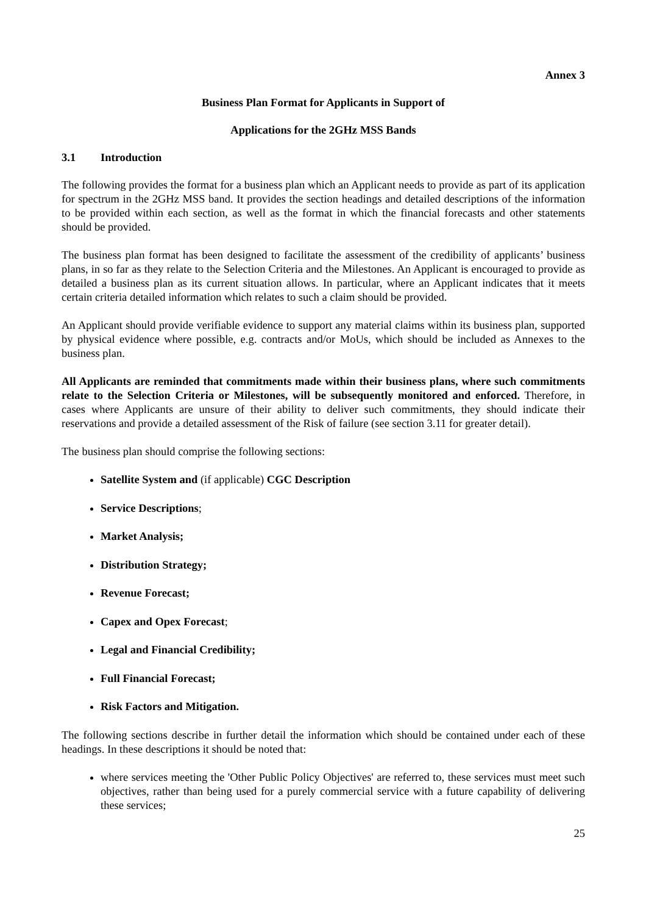Annex 3
Business Plan Format for Applicants in Support of
Applications for the 2GHz MSS Bands
3.1 Introduction
The following provides the format for a business plan which an Applicant needs to provide as part of its application for spectrum in the 2GHz MSS band. It provides the section headings and detailed descriptions of the information to be provided within each section, as well as the format in which the financial forecasts and other statements should be provided.
The business plan format has been designed to facilitate the assessment of the credibility of applicants’ business plans, in so far as they relate to the Selection Criteria and the Milestones. An Applicant is encouraged to provide as detailed a business plan as its current situation allows. In particular, where an Applicant indicates that it meets certain criteria detailed information which relates to such a claim should be provided.
An Applicant should provide verifiable evidence to support any material claims within its business plan, supported by physical evidence where possible, e.g. contracts and/or MoUs, which should be included as Annexes to the business plan.
All Applicants are reminded that commitments made within their business plans, where such commitments relate to the Selection Criteria or Milestones, will be subsequently monitored and enforced. Therefore, in cases where Applicants are unsure of their ability to deliver such commitments, they should indicate their reservations and provide a detailed assessment of the Risk of failure (see section 3.11 for greater detail).
The business plan should comprise the following sections:
Satellite System and (if applicable) CGC Description
Service Descriptions;
Market Analysis;
Distribution Strategy;
Revenue Forecast;
Capex and Opex Forecast;
Legal and Financial Credibility;
Full Financial Forecast;
Risk Factors and Mitigation.
The following sections describe in further detail the information which should be contained under each of these headings. In these descriptions it should be noted that:
where services meeting the 'Other Public Policy Objectives' are referred to, these services must meet such objectives, rather than being used for a purely commercial service with a future capability of delivering these services;
25